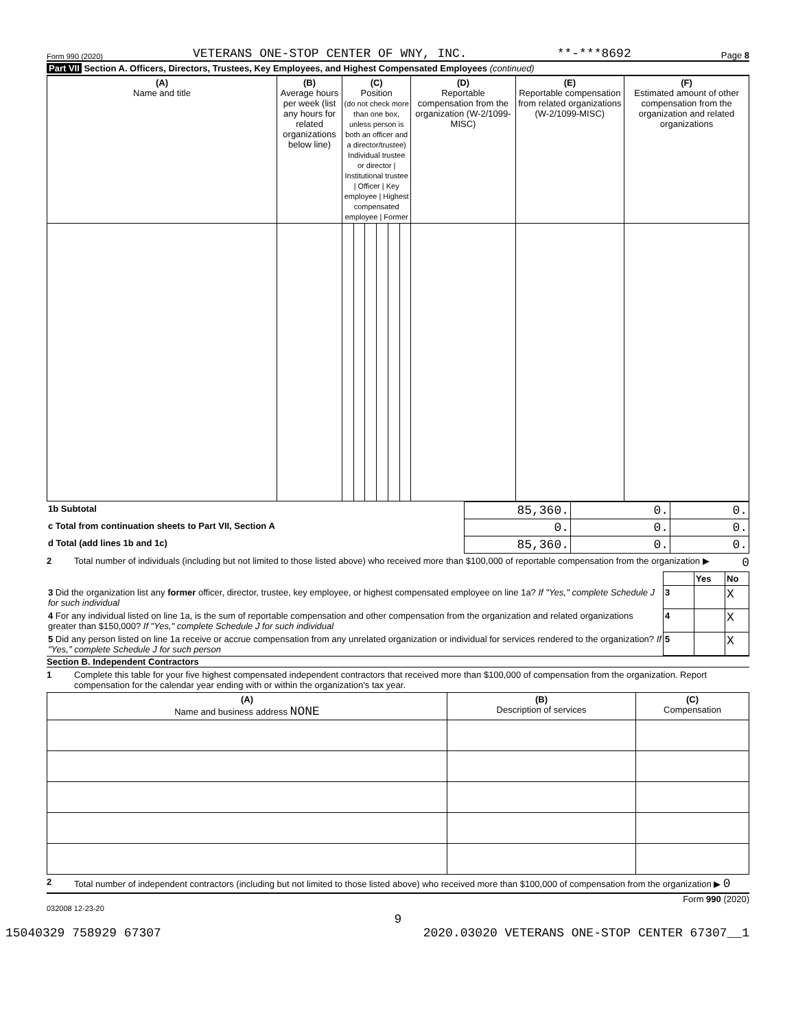Form 990 (2020) VETERANS ONE-STOP CENTER OF WNY, INC. **-***8692 Page 8
Part VII Section A. Officers, Directors, Trustees, Key Employees, and Highest Compensated Employees (continued)
| (A) Name and title | (B) Average hours per week (list any hours for related organizations below line) | (C) Position (do not check more than one box, unless person is both an officer and a director/trustee) Individual trustee or director / Institutional trustee / Officer / Key employee / Highest compensated employee / Former | | | | | | (D) Reportable compensation from the organization (W-2/1099-MISC) | (E) Reportable compensation from related organizations (W-2/1099-MISC) | (F) Estimated amount of other compensation from the organization and related organizations |
| --- | --- | --- | --- | --- | --- | --- | --- | --- | --- | --- |
| 1b Subtotal | 85,360. | 0. | 0. |
| c Total from continuation sheets to Part VII, Section A | 0. | 0. | 0. |
| d Total (add lines 1b and 1c) | 85,360. | 0. | 0. |
2 Total number of individuals (including but not limited to those listed above) who received more than $100,000 of reportable compensation from the organization ▶ 0
| | | Yes | No |
| 3 Did the organization list any former officer, director, trustee, key employee, or highest compensated employee on line 1a? If "Yes," complete Schedule J for such individual | 3 | | X |
| 4 For any individual listed on line 1a, is the sum of reportable compensation and other compensation from the organization and related organizations greater than $150,000? If "Yes," complete Schedule J for such individual | 4 | | X |
| 5 Did any person listed on line 1a receive or accrue compensation from any unrelated organization or individual for services rendered to the organization? If "Yes," complete Schedule J for such person | 5 | | X |
Section B. Independent Contractors
1 Complete this table for your five highest compensated independent contractors that received more than $100,000 of compensation from the organization. Report compensation for the calendar year ending with or within the organization's tax year.
| (A) Name and business address NONE | (B) Description of services | (C) Compensation |
| --- | --- | --- |
2 Total number of independent contractors (including but not limited to those listed above) who received more than $100,000 of compensation from the organization ▶ 0
Form 990 (2020)
032008 12-23-20
9
15040329 758929 67307 2020.03020 VETERANS ONE-STOP CENTER 67307__1